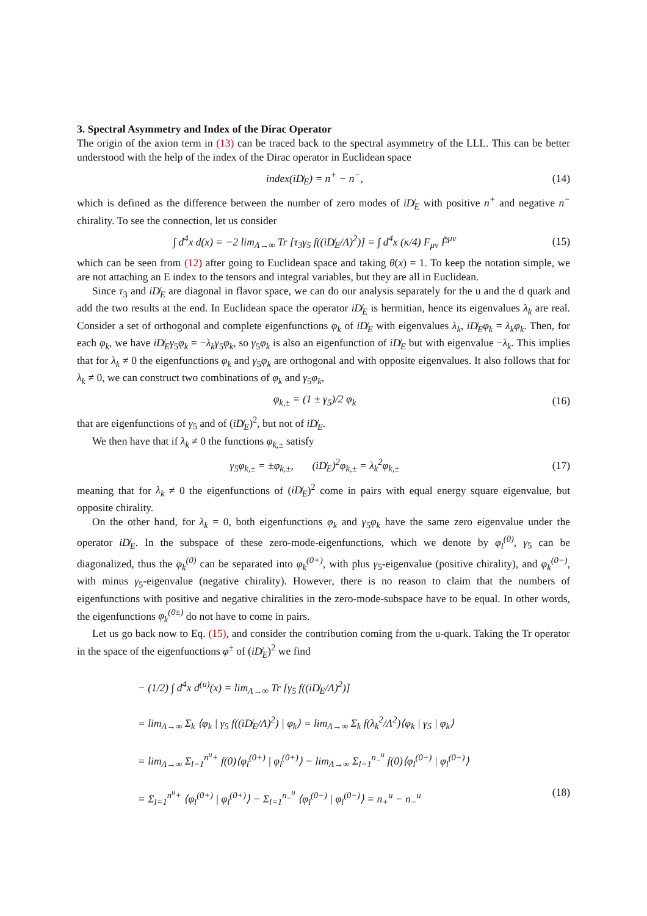3. Spectral Asymmetry and Index of the Dirac Operator
The origin of the axion term in (13) can be traced back to the spectral asymmetry of the LLL. This can be better understood with the help of the index of the Dirac operator in Euclidean space
index(iD̸<sub>E</sub>) = n<sup>+</sup> − n<sup>−</sup>, (14)
which is defined as the difference between the number of zero modes of iD̸<sub>E</sub> with positive n<sup>+</sup> and negative n<sup>−</sup> chirality. To see the connection, let us consider
∫ d<sup>4</sup>x d(x) = −2 lim<sub>Λ→∞</sub> Tr [τ<sub>3</sub>γ<sub>5</sub> f((iD̸<sub>E</sub>/Λ)<sup>2</sup>)] = ∫ d<sup>4</sup>x (κ/4) F<sub>μν</sub> F̃<sup>μν</sup> (15)
which can be seen from (12) after going to Euclidean space and taking θ(x) = 1. To keep the notation simple, we are not attaching an E index to the tensors and integral variables, but they are all in Euclidean.
Since τ<sub>3</sub> and iD̸<sub>E</sub> are diagonal in flavor space, we can do our analysis separately for the u and the d quark and add the two results at the end. In Euclidean space the operator iD̸<sub>E</sub> is hermitian, hence its eigenvalues λ<sub>k</sub> are real. Consider a set of orthogonal and complete eigenfunctions φ<sub>k</sub> of iD̸<sub>E</sub> with eigenvalues λ<sub>k</sub>, iD̸<sub>E</sub>φ<sub>k</sub> = λ<sub>k</sub>φ<sub>k</sub>. Then, for each φ<sub>k</sub>, we have iD̸<sub>E</sub>γ<sub>5</sub>φ<sub>k</sub> = −λ<sub>k</sub>γ<sub>5</sub>φ<sub>k</sub>, so γ<sub>5</sub>φ<sub>k</sub> is also an eigenfunction of iD̸<sub>E</sub> but with eigenvalue −λ<sub>k</sub>. This implies that for λ<sub>k</sub> ≠ 0 the eigenfunctions φ<sub>k</sub> and γ<sub>5</sub>φ<sub>k</sub> are orthogonal and with opposite eigenvalues. It also follows that for λ<sub>k</sub> ≠ 0, we can construct two combinations of φ<sub>k</sub> and γ<sub>5</sub>φ<sub>k</sub>,
φ<sub>k,±</sub> = (1 ± γ<sub>5</sub>)/2 φ<sub>k</sub> (16)
that are eigenfunctions of γ<sub>5</sub> and of (iD̸<sub>E</sub>)<sup>2</sup>, but not of iD̸<sub>E</sub>.
We then have that if λ<sub>k</sub> ≠ 0 the functions φ<sub>k,±</sub> satisfy
γ<sub>5</sub>φ<sub>k,±</sub> = ±φ<sub>k,±</sub>, (iD̸<sub>E</sub>)<sup>2</sup>φ<sub>k,±</sub> = λ<sub>k</sub><sup>2</sup>φ<sub>k,±</sub> (17)
meaning that for λ<sub>k</sub> ≠ 0 the eigenfunctions of (iD̸<sub>E</sub>)<sup>2</sup> come in pairs with equal energy square eigenvalue, but opposite chirality.
On the other hand, for λ<sub>k</sub> = 0, both eigenfunctions φ<sub>k</sub> and γ<sub>5</sub>φ<sub>k</sub> have the same zero eigenvalue under the operator iD̸<sub>E</sub>. In the subspace of these zero-mode-eigenfunctions, which we denote by φ<sub>l</sub><sup>(0)</sup>, γ<sub>5</sub> can be diagonalized, thus the φ<sub>k</sub><sup>(0)</sup> can be separated into φ<sub>k</sub><sup>(0+)</sup>, with plus γ<sub>5</sub>-eigenvalue (positive chirality), and φ<sub>k</sub><sup>(0−)</sup>, with minus γ<sub>5</sub>-eigenvalue (negative chirality). However, there is no reason to claim that the numbers of eigenfunctions with positive and negative chiralities in the zero-mode-subspace have to be equal. In other words, the eigenfunctions φ<sub>k</sub><sup>(0±)</sup> do not have to come in pairs.
Let us go back now to Eq. (15), and consider the contribution coming from the u-quark. Taking the Tr operator in the space of the eigenfunctions φ<sup>±</sup> of (iD̸<sub>E</sub>)<sup>2</sup> we find
− (1/2) ∫ d<sup>4</sup>x d<sup>(u)</sup>(x) = lim<sub>Λ→∞</sub> Tr [γ<sub>5</sub> f((iD̸<sub>E</sub>/Λ)<sup>2</sup>)]
= lim<sub>Λ→∞</sub> Σ<sub>k</sub> ⟨φ<sub>k</sub> | γ<sub>5</sub> f((iD̸<sub>E</sub>/Λ)<sup>2</sup>) | φ<sub>k</sub>⟩ = lim<sub>Λ→∞</sub> Σ<sub>k</sub> f(λ<sub>k</sub><sup>2</sup>/Λ<sup>2</sup>)⟨φ<sub>k</sub> | γ<sub>5</sub> | φ<sub>k</sub>⟩
= lim<sub>Λ→∞</sub> Σ<sub>l=1</sub><sup>n<sup>u</sup>+</sup> f(0)⟨φ<sub>l</sub><sup>(0+)</sup> | φ<sub>l</sub><sup>(0+)</sup>⟩ − lim<sub>Λ→∞</sub> Σ<sub>l=1</sub><sup>n<sub>−</sub><sup>u</sup></sup> f(0)⟨φ<sub>l</sub><sup>(0−)</sup> | φ<sub>l</sub><sup>(0−)</sup>⟩
= Σ<sub>l=1</sub><sup>n<sup>u</sup>+</sup> ⟨φ<sub>l</sub><sup>(0+)</sup> | φ<sub>l</sub><sup>(0+)</sup>⟩ − Σ<sub>l=1</sub><sup>n<sub>−</sub><sup>u</sup></sup> ⟨φ<sub>l</sub><sup>(0−)</sup> | φ<sub>l</sub><sup>(0−)</sup>⟩ = n<sub>+</sub><sup>u</sup> − n<sub>−</sub><sup>u</sup> (18)